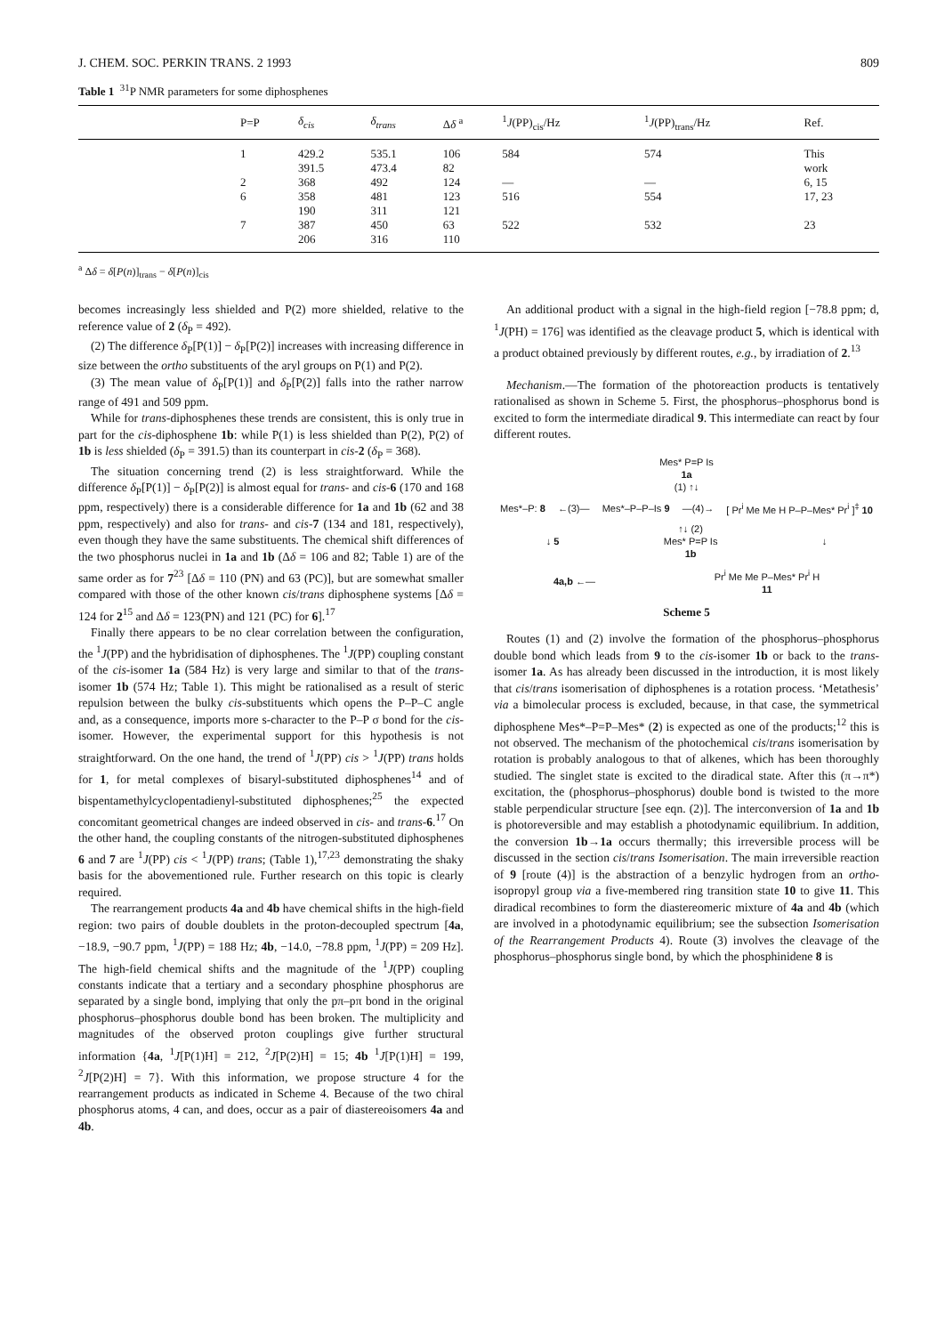J. CHEM. SOC. PERKIN TRANS. 2 1993 809
Table 1 <sup>31</sup>P NMR parameters for some diphosphenes
| | P=P | δ<sub>cis</sub> | δ<sub>trans</sub> | Δ δ <sup>a</sup> | <sup>1</sup> J (PP)<sub>cis</sub>/Hz | <sup>1</sup> J (PP)<sub>trans</sub>/Hz | Ref. |
| --- | --- | --- | --- | --- | --- | --- | --- |
| | 1 | 429.2 391.5 | 535.1 473.4 | 106 82 | 584 | 574 | This work |
| | 2 | 368 | 492 | 124 | — | — | 6, 15 |
| | 6 | 358 190 | 481 311 | 123 121 | 516 | 554 | 17, 23 |
| | 7 | 387 206 | 450 316 | 63 110 | 522 | 532 | 23 |
<sup>a</sup> Δδ = δ[P(n)]<sub>trans</sub> − δ[P(n)]<sub>cis</sub>
becomes increasingly less shielded and P(2) more shielded, relative to the reference value of 2 (δ<sub>P</sub> = 492).
(2) The difference δ<sub>P</sub>[P(1)] − δ<sub>P</sub>[P(2)] increases with increasing difference in size between the ortho substituents of the aryl groups on P(1) and P(2).
(3) The mean value of δ<sub>P</sub>[P(1)] and δ<sub>P</sub>[P(2)] falls into the rather narrow range of 491 and 509 ppm.
While for trans-diphosphenes these trends are consistent, this is only true in part for the cis-diphosphene 1b: while P(1) is less shielded than P(2), P(2) of 1b is less shielded (δ<sub>P</sub> = 391.5) than its counterpart in cis-2 (δ<sub>P</sub> = 368).
The situation concerning trend (2) is less straightforward. While the difference δ<sub>P</sub>[P(1)] − δ<sub>P</sub>[P(2)] is almost equal for trans- and cis-6 (170 and 168 ppm, respectively) there is a considerable difference for 1a and 1b (62 and 38 ppm, respectively) and also for trans- and cis-7 (134 and 181, respectively), even though they have the same substituents. The chemical shift differences of the two phosphorus nuclei in 1a and 1b (Δδ = 106 and 82; Table 1) are of the same order as for 7<sup>23</sup> [Δδ = 110 (PN) and 63 (PC)], but are somewhat smaller compared with those of the other known cis/trans diphosphene systems [Δδ = 124 for 2<sup>15</sup> and Δδ = 123(PN) and 121 (PC) for 6].<sup>17</sup>
Finally there appears to be no clear correlation between the configuration, the <sup>1</sup>J(PP) and the hybridisation of diphosphenes. The <sup>1</sup>J(PP) coupling constant of the cis-isomer 1a (584 Hz) is very large and similar to that of the trans-isomer 1b (574 Hz; Table 1). This might be rationalised as a result of steric repulsion between the bulky cis-substituents which opens the P–P–C angle and, as a consequence, imports more s-character to the P–P σ bond for the cis-isomer. However, the experimental support for this hypothesis is not straightforward. On the one hand, the trend of <sup>1</sup>J(PP) cis > <sup>1</sup>J(PP) trans holds for 1, for metal complexes of bisaryl-substituted diphosphenes<sup>14</sup> and of bispentamethylcyclopentadienyl-substituted diphosphenes;<sup>25</sup> the expected concomitant geometrical changes are indeed observed in cis- and trans-6.<sup>17</sup> On the other hand, the coupling constants of the nitrogen-substituted diphosphenes 6 and 7 are <sup>1</sup>J(PP) cis < <sup>1</sup>J(PP) trans; (Table 1),<sup>17,23</sup> demonstrating the shaky basis for the abovementioned rule. Further research on this topic is clearly required.
The rearrangement products 4a and 4b have chemical shifts in the high-field region: two pairs of double doublets in the proton-decoupled spectrum [4a, −18.9, −90.7 ppm, <sup>1</sup>J(PP) = 188 Hz; 4b, −14.0, −78.8 ppm, <sup>1</sup>J(PP) = 209 Hz]. The high-field chemical shifts and the magnitude of the <sup>1</sup>J(PP) coupling constants indicate that a tertiary and a secondary phosphine phosphorus are separated by a single bond, implying that only the pπ–pπ bond in the original phosphorus–phosphorus double bond has been broken. The multiplicity and magnitudes of the observed proton couplings give further structural information {4a, <sup>1</sup>J[P(1)H] = 212, <sup>2</sup>J[P(2)H] = 15; 4b <sup>1</sup>J[P(1)H] = 199, <sup>2</sup>J[P(2)H] = 7}. With this information, we propose structure 4 for the rearrangement products as indicated in Scheme 4. Because of the two chiral phosphorus atoms, 4 can, and does, occur as a pair of diastereoisomers 4a and 4b.
An additional product with a signal in the high-field region [−78.8 ppm; d, <sup>1</sup>J(PH) = 176] was identified as the cleavage product 5, which is identical with a product obtained previously by different routes, e.g., by irradiation of 2.<sup>13</sup>
Mechanism.—The formation of the photoreaction products is tentatively rationalised as shown in Scheme 5. First, the phosphorus–phosphorus bond is excited to form the intermediate diradical 9. This intermediate can react by four different routes.
Mes* P=P Is
1a
(1) ↑↓
Mes*–P: 8 ←(3)— Mes*–P–P–Is 9 —(4)→ [ Pr<sup>i</sup> Me Me H P–P–Mes* Pr<sup>i</sup> ]<sup>‡</sup> 10
↓ 5 ↑↓ (2)
Mes* P=P Is
1b ↓
4a,b ←— Pr<sup>i</sup> Me Me P–Mes* Pr<sup>i</sup> H
11
Scheme 5
Routes (1) and (2) involve the formation of the phosphorus–phosphorus double bond which leads from 9 to the cis-isomer 1b or back to the trans-isomer 1a. As has already been discussed in the introduction, it is most likely that cis/trans isomerisation of diphosphenes is a rotation process. ‘Metathesis’ via a bimolecular process is excluded, because, in that case, the symmetrical diphosphene Mes*–P=P–Mes* (2) is expected as one of the products;<sup>12</sup> this is not observed. The mechanism of the photochemical cis/trans isomerisation by rotation is probably analogous to that of alkenes, which has been thoroughly studied. The singlet state is excited to the diradical state. After this (π→π*) excitation, the (phosphorus–phosphorus) double bond is twisted to the more stable perpendicular structure [see eqn. (2)]. The interconversion of 1a and 1b is photoreversible and may establish a photodynamic equilibrium. In addition, the conversion 1b→1a occurs thermally; this irreversible process will be discussed in the section cis/trans Isomerisation. The main irreversible reaction of 9 [route (4)] is the abstraction of a benzylic hydrogen from an ortho-isopropyl group via a five-membered ring transition state 10 to give 11. This diradical recombines to form the diastereomeric mixture of 4a and 4b (which are involved in a photodynamic equilibrium; see the subsection Isomerisation of the Rearrangement Products 4). Route (3) involves the cleavage of the phosphorus–phosphorus single bond, by which the phosphinidene 8 is